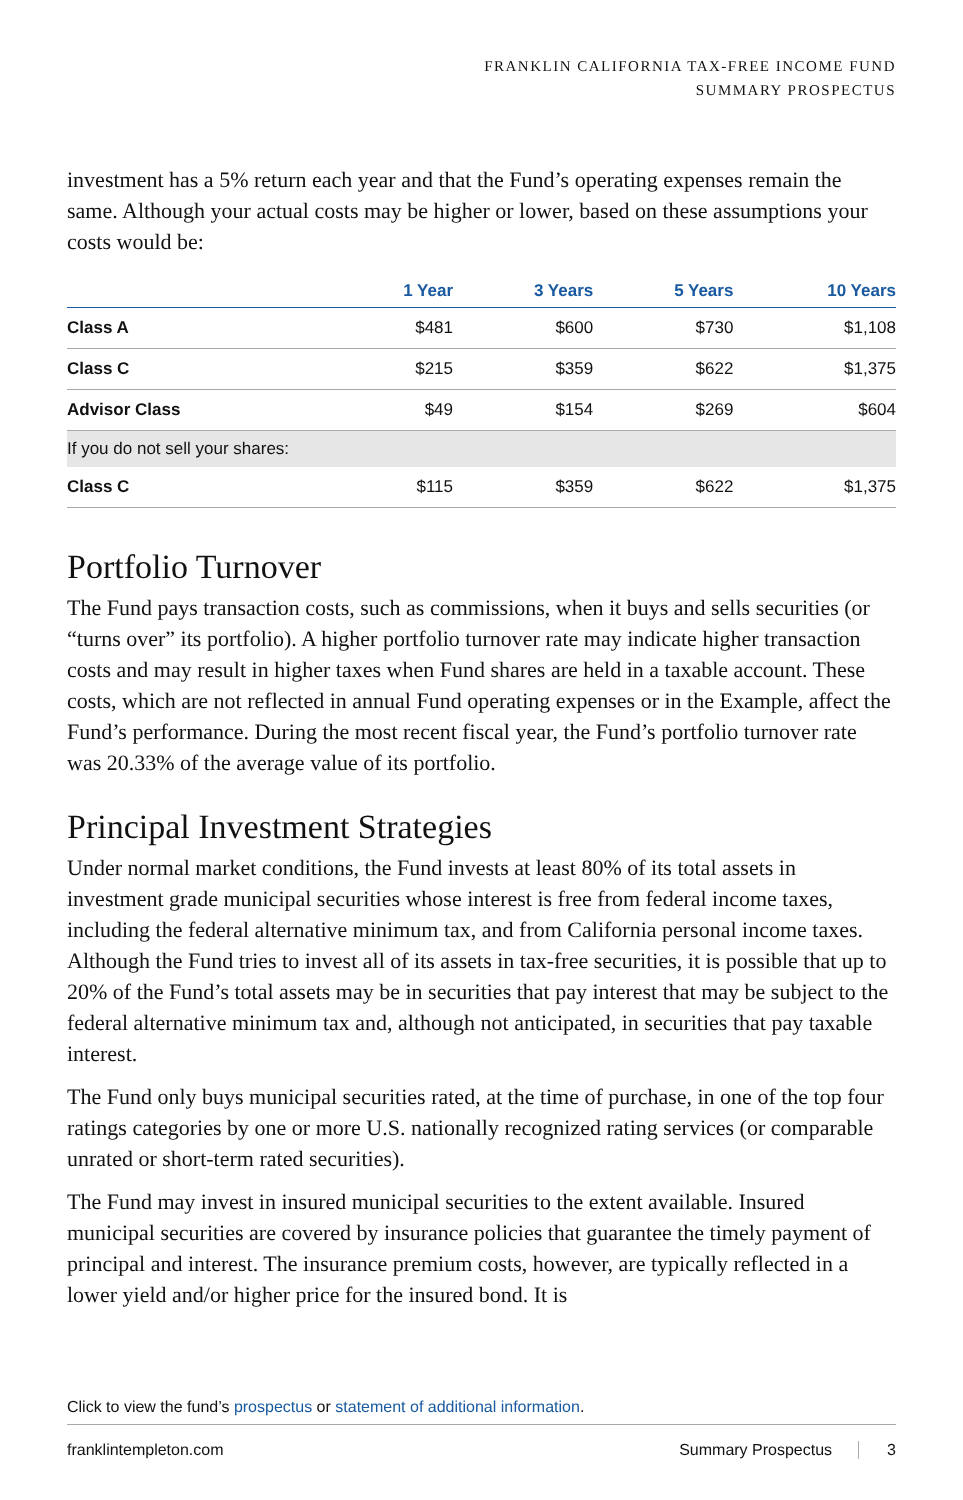FRANKLIN CALIFORNIA TAX-FREE INCOME FUND
SUMMARY PROSPECTUS
investment has a 5% return each year and that the Fund’s operating expenses remain the same. Although your actual costs may be higher or lower, based on these assumptions your costs would be:
| | 1 Year | 3 Years | 5 Years | 10 Years |
| --- | --- | --- | --- | --- |
| Class A | $481 | $600 | $730 | $1,108 |
| Class C | $215 | $359 | $622 | $1,375 |
| Advisor Class | $49 | $154 | $269 | $604 |
| If you do not sell your shares: | | | | |
| Class C | $115 | $359 | $622 | $1,375 |
Portfolio Turnover
The Fund pays transaction costs, such as commissions, when it buys and sells securities (or “turns over” its portfolio). A higher portfolio turnover rate may indicate higher transaction costs and may result in higher taxes when Fund shares are held in a taxable account. These costs, which are not reflected in annual Fund operating expenses or in the Example, affect the Fund’s performance. During the most recent fiscal year, the Fund’s portfolio turnover rate was 20.33% of the average value of its portfolio.
Principal Investment Strategies
Under normal market conditions, the Fund invests at least 80% of its total assets in investment grade municipal securities whose interest is free from federal income taxes, including the federal alternative minimum tax, and from California personal income taxes. Although the Fund tries to invest all of its assets in tax-free securities, it is possible that up to 20% of the Fund’s total assets may be in securities that pay interest that may be subject to the federal alternative minimum tax and, although not anticipated, in securities that pay taxable interest.
The Fund only buys municipal securities rated, at the time of purchase, in one of the top four ratings categories by one or more U.S. nationally recognized rating services (or comparable unrated or short-term rated securities).
The Fund may invest in insured municipal securities to the extent available. Insured municipal securities are covered by insurance policies that guarantee the timely payment of principal and interest. The insurance premium costs, however, are typically reflected in a lower yield and/or higher price for the insured bond. It is
Click to view the fund’s prospectus or statement of additional information.
franklintempleton.com Summary Prospectus 3